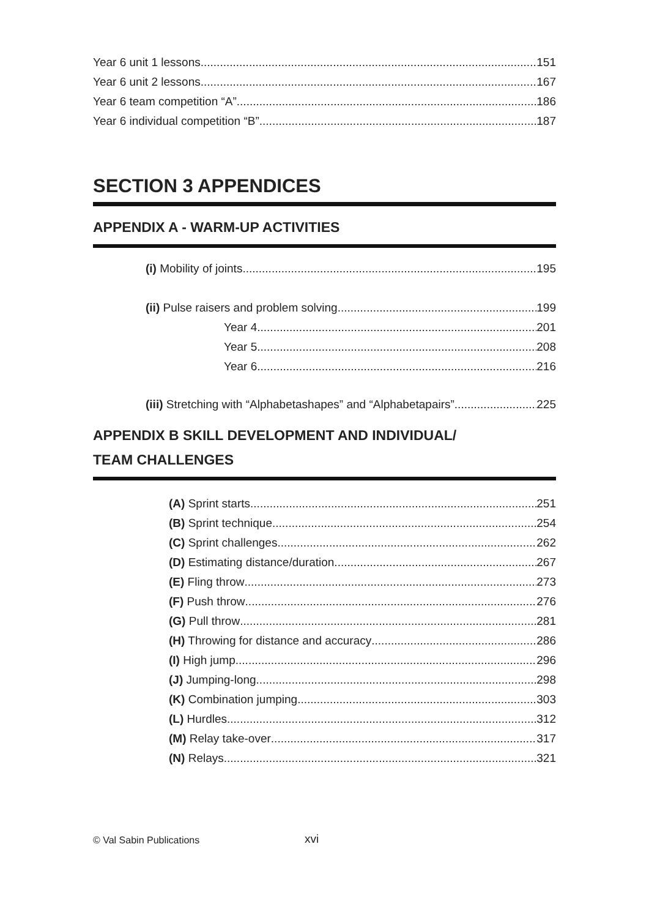Year 6 unit 1 lessons 151
Year 6 unit 2 lessons 167
Year 6 team competition “A” 186
Year 6 individual competition “B” 187
SECTION 3 APPENDICES
APPENDIX A - WARM-UP ACTIVITIES
(i) Mobility of joints 195
(ii) Pulse raisers and problem solving 199
Year 4 201
Year 5 208
Year 6 216
(iii) Stretching with “Alphabetashapes” and “Alphabetapairs” 225
APPENDIX B SKILL DEVELOPMENT AND INDIVIDUAL/
TEAM CHALLENGES
(A) Sprint starts 251
(B) Sprint technique 254
(C) Sprint challenges 262
(D) Estimating distance/duration 267
(E) Fling throw 273
(F) Push throw 276
(G) Pull throw 281
(H) Throwing for distance and accuracy 286
(I) High jump 296
(J) Jumping-long 298
(K) Combination jumping 303
(L) Hurdles 312
(M) Relay take-over 317
(N) Relays 321
© Val Sabin Publications xvi